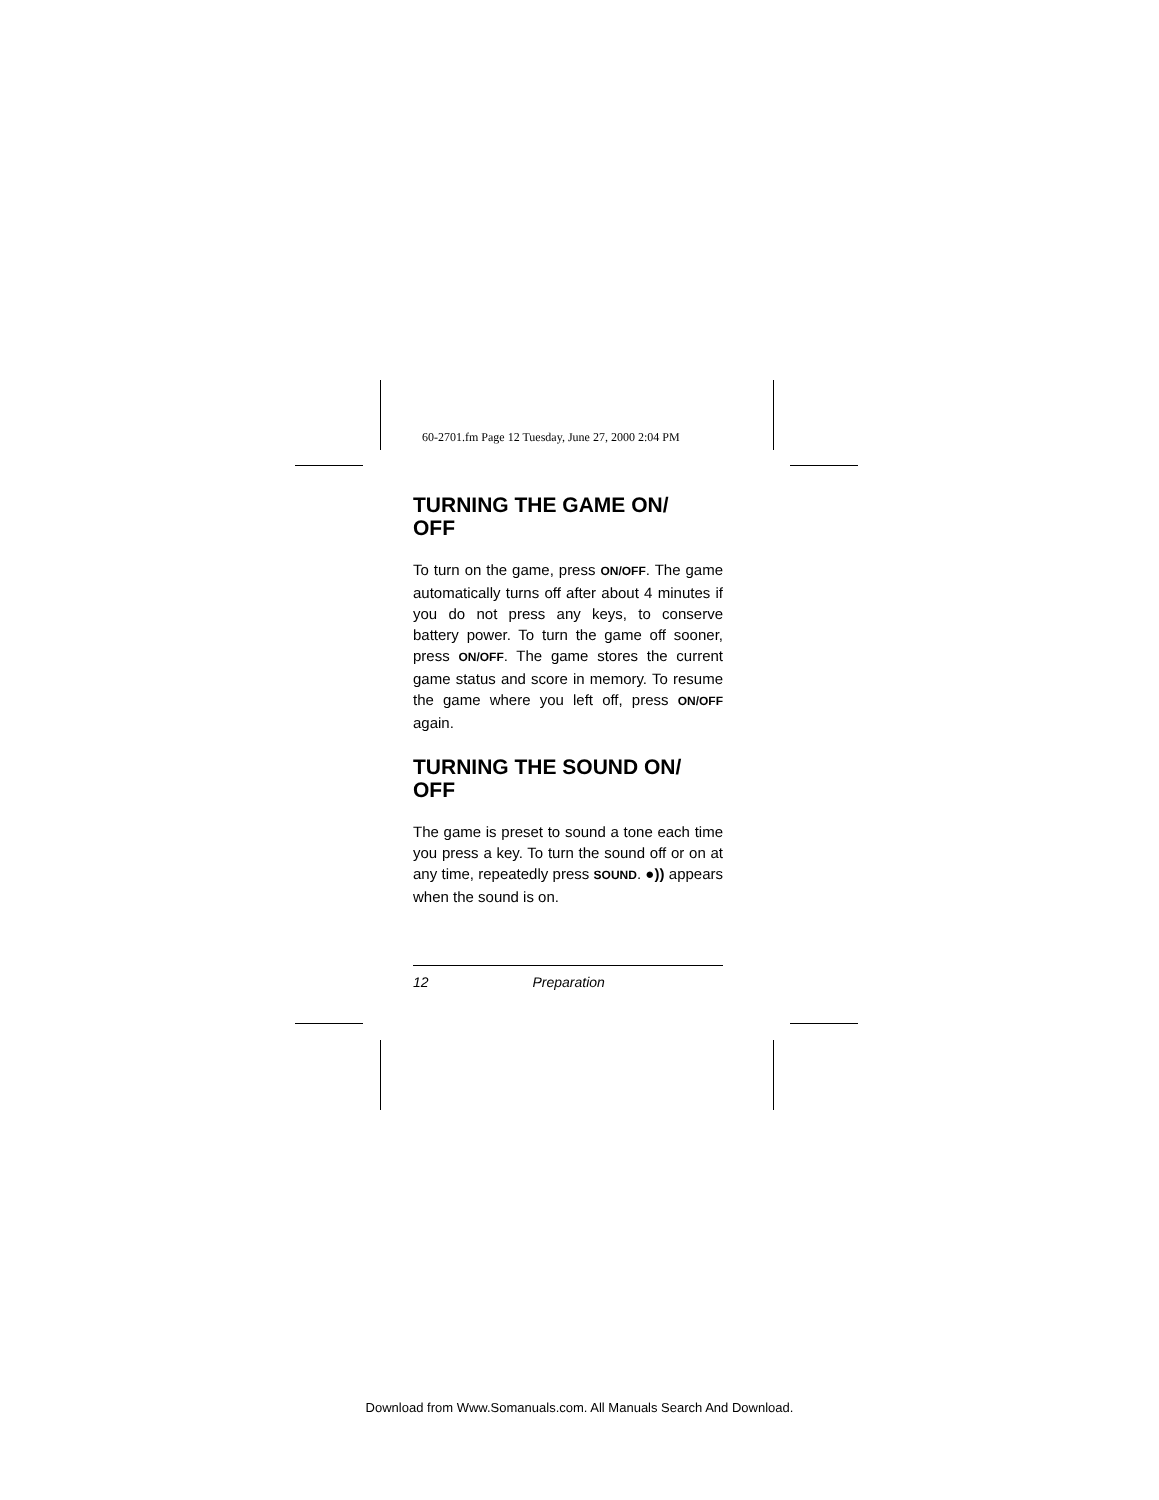60-2701.fm Page 12 Tuesday, June 27, 2000 2:04 PM
TURNING THE GAME ON/
OFF
To turn on the game, press ON/OFF. The game automatically turns off after about 4 minutes if you do not press any keys, to conserve battery power. To turn the game off sooner, press ON/OFF. The game stores the current game status and score in memory. To resume the game where you left off, press ON/OFF again.
TURNING THE SOUND ON/
OFF
The game is preset to sound a tone each time you press a key. To turn the sound off or on at any time, repeatedly press SOUND. ●)) appears when the sound is on.
12 Preparation
Download from Www.Somanuals.com. All Manuals Search And Download.